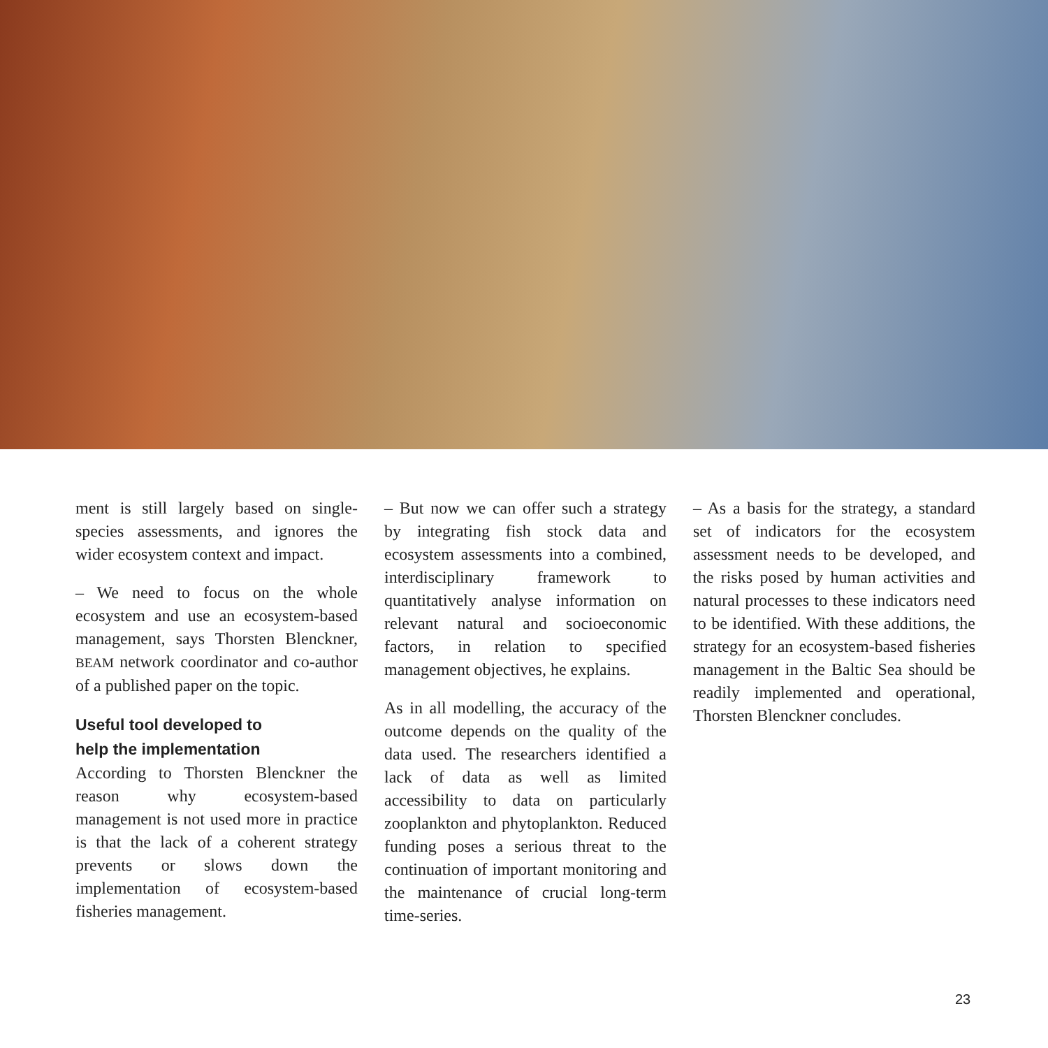ment is still largely based on single-species assessments, and ignores the wider ecosystem context and impact.
– We need to focus on the whole ecosystem and use an ecosystem-based management, says Thorsten Blenckner, BEAM network coordinator and co-author of a published paper on the topic.
Useful tool developed to
help the implementation
According to Thorsten Blenckner the reason why ecosystem-based management is not used more in practice is that the lack of a coherent strategy prevents or slows down the implementation of ecosystem-based fisheries management.
– But now we can offer such a strategy by integrating fish stock data and ecosystem assessments into a combined, interdisciplinary framework to quantitatively analyse information on relevant natural and socioeconomic factors, in relation to specified management objectives, he explains.
As in all modelling, the accuracy of the outcome depends on the quality of the data used. The researchers identified a lack of data as well as limited accessibility to data on particularly zooplankton and phytoplankton. Reduced funding poses a serious threat to the continuation of important monitoring and the maintenance of crucial long-term time-series.
– As a basis for the strategy, a standard set of indicators for the ecosystem assessment needs to be developed, and the risks posed by human activities and natural processes to these indicators need to be identified. With these additions, the strategy for an ecosystem-based fisheries management in the Baltic Sea should be readily implemented and operational, Thorsten Blenckner concludes.
23